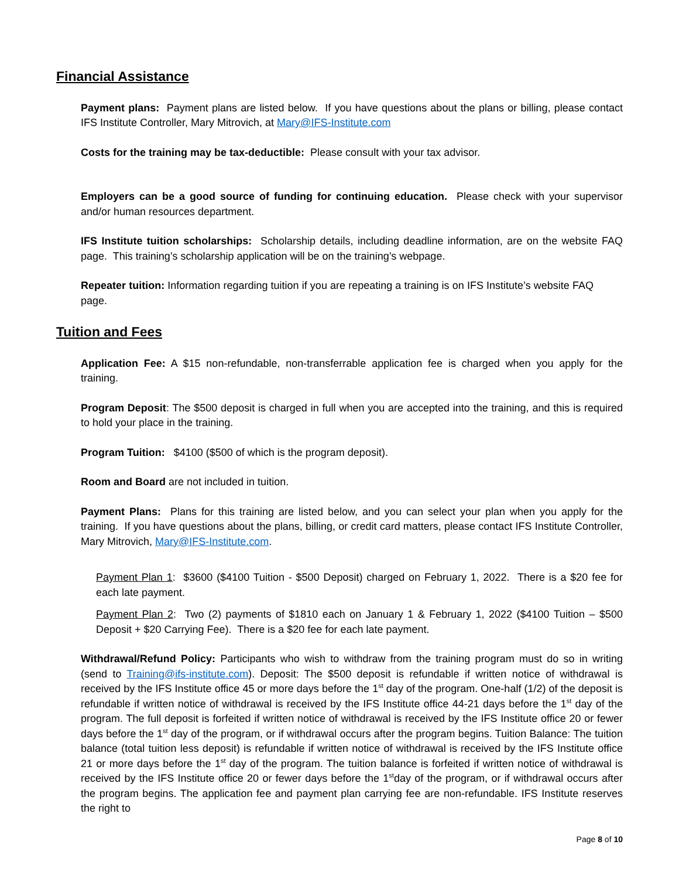Financial Assistance
Payment plans: Payment plans are listed below. If you have questions about the plans or billing, please contact IFS Institute Controller, Mary Mitrovich, at Mary@IFS-Institute.com
Costs for the training may be tax-deductible: Please consult with your tax advisor.
Employers can be a good source of funding for continuing education. Please check with your supervisor and/or human resources department.
IFS Institute tuition scholarships: Scholarship details, including deadline information, are on the website FAQ page. This training’s scholarship application will be on the training’s webpage.
Repeater tuition: Information regarding tuition if you are repeating a training is on IFS Institute’s website FAQ page.
Tuition and Fees
Application Fee: A $15 non-refundable, non-transferrable application fee is charged when you apply for the training.
Program Deposit: The $500 deposit is charged in full when you are accepted into the training, and this is required to hold your place in the training.
Program Tuition: $4100 ($500 of which is the program deposit).
Room and Board are not included in tuition.
Payment Plans: Plans for this training are listed below, and you can select your plan when you apply for the training. If you have questions about the plans, billing, or credit card matters, please contact IFS Institute Controller, Mary Mitrovich, Mary@IFS-Institute.com.
Payment Plan 1: $3600 ($4100 Tuition - $500 Deposit) charged on February 1, 2022. There is a $20 fee for each late payment.
Payment Plan 2: Two (2) payments of $1810 each on January 1 & February 1, 2022 ($4100 Tuition – $500 Deposit + $20 Carrying Fee). There is a $20 fee for each late payment.
Withdrawal/Refund Policy: Participants who wish to withdraw from the training program must do so in writing (send to Training@ifs-institute.com). Deposit: The $500 deposit is refundable if written notice of withdrawal is received by the IFS Institute office 45 or more days before the 1<sup>st</sup> day of the program. One-half (1/2) of the deposit is refundable if written notice of withdrawal is received by the IFS Institute office 44-21 days before the 1<sup>st</sup> day of the program. The full deposit is forfeited if written notice of withdrawal is received by the IFS Institute office 20 or fewer days before the 1<sup>st</sup> day of the program, or if withdrawal occurs after the program begins. Tuition Balance: The tuition balance (total tuition less deposit) is refundable if written notice of withdrawal is received by the IFS Institute office 21 or more days before the 1<sup>st</sup> day of the program. The tuition balance is forfeited if written notice of withdrawal is received by the IFS Institute office 20 or fewer days before the 1<sup>st</sup>day of the program, or if withdrawal occurs after the program begins. The application fee and payment plan carrying fee are non-refundable. IFS Institute reserves the right to
Page 8 of 10